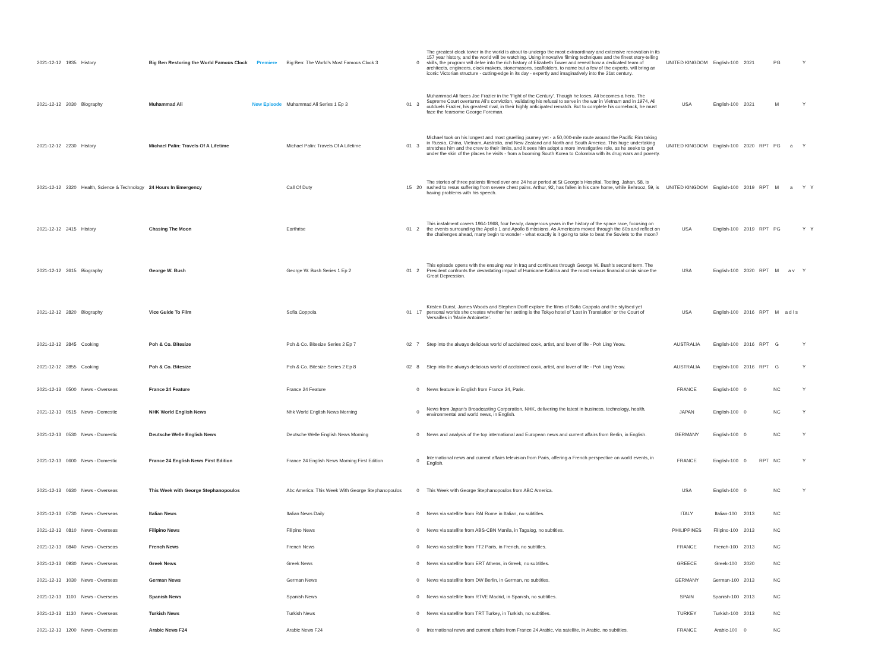| 2021-12-12 | 1935 | History | Big Ben Restoring the World Famous Clock | Premiere | Big Ben: The World's Most Famous Clock 3 | | 0 | The greatest clock tower in the world is about to undergo the most extraordinary and extensive renovation in its 157 year history, and the world will be watching. Using innovative filming techniques and the finest story-telling skills, the program will delve into the rich history of Elizabeth Tower and reveal how a dedicated team of architects, engineers, clock makers, stonemasons, scaffolders, to name but a few of the experts, will bring an iconic Victorian structure - cutting-edge in its day - expertly and imaginatively into the 21st century. | UNITED KINGDOM | English-100 | 2021 | | PG | | Y | |
| 2021-12-12 | 2030 | Biography | Muhammad Ali | New Episode | Muhammad Ali Series 1 Ep 3 | 01 | 3 | Muhammad Ali faces Joe Frazier in the 'Fight of the Century'. Though he loses, Ali becomes a hero. The Supreme Court overturns Ali's conviction, validating his refusal to serve in the war in Vietnam and in 1974, Ali outduels Frazier, his greatest rival, in their highly anticipated rematch. But to complete his comeback, he must face the fearsome George Foreman. | USA | English-100 | 2021 | | M | | Y | |
| 2021-12-12 | 2230 | History | Michael Palin: Travels Of A Lifetime | | Michael Palin: Travels Of A Lifetime | 01 | 3 | Michael took on his longest and most gruelling journey yet - a 50,000-mile route around the Pacific Rim taking in Russia, China, Vietnam, Australia, and New Zealand and North and South America. This huge undertaking stretches him and the crew to their limits, and it sees him adopt a more investigative role, as he seeks to get under the skin of the places he visits - from a booming South Korea to Colombia with its drug wars and poverty. | UNITED KINGDOM | English-100 | 2020 | RPT | PG | a | Y | |
| 2021-12-12 | 2320 | Health, Science & Technology | 24 Hours In Emergency | | Call Of Duty | 15 | 20 | The stories of three patients filmed over one 24 hour period at St George's Hospital, Tooting. Jahan, 58, is rushed to resus suffering from severe chest pains. Arthur, 92, has fallen in his care home, while Behrooz, 59, is having problems with his speech. | UNITED KINGDOM | English-100 | 2019 | RPT | M | a | Y | Y |
| 2021-12-12 | 2415 | History | Chasing The Moon | | Earthrise | 01 | 2 | This instalment covers 1964-1968, four heady, dangerous years in the history of the space race, focusing on the events surrounding the Apollo 1 and Apollo 8 missions. As Americans moved through the 60s and reflect on the challenges ahead, many begin to wonder - what exactly is it going to take to beat the Soviets to the moon? | USA | English-100 | 2019 | RPT | PG | | Y | Y |
| 2021-12-12 | 2615 | Biography | George W. Bush | | George W. Bush Series 1 Ep 2 | 01 | 2 | This episode opens with the ensuing war in Iraq and continues through George W. Bush's second term. The President confronts the devastating impact of Hurricane Katrina and the most serious financial crisis since the Great Depression. | USA | English-100 | 2020 | RPT | M | a v | Y | |
| 2021-12-12 | 2820 | Biography | Vice Guide To Film | | Sofia Coppola | 01 | 17 | Kristen Dunst, James Woods and Stephen Dorff explore the films of Sofia Coppola and the stylised yet personal worlds she creates whether her setting is the Tokyo hotel of 'Lost in Translation' or the Court of Versailles in 'Marie Antoinette'. | USA | English-100 | 2016 | RPT | M | a d l s | | |
| 2021-12-12 | 2845 | Cooking | Poh & Co. Bitesize | | Poh & Co. Bitesize Series 2 Ep 7 | 02 | 7 | Step into the always delicious world of acclaimed cook, artist, and lover of life - Poh Ling Yeow. | AUSTRALIA | English-100 | 2016 | RPT | G | | Y | |
| 2021-12-12 | 2855 | Cooking | Poh & Co. Bitesize | | Poh & Co. Bitesize Series 2 Ep 8 | 02 | 8 | Step into the always delicious world of acclaimed cook, artist, and lover of life - Poh Ling Yeow. | AUSTRALIA | English-100 | 2016 | RPT | G | | Y | |
| 2021-12-13 | 0500 | News - Overseas | France 24 Feature | | France 24 Feature | | 0 | News feature in English from France 24, Paris. | FRANCE | English-100 | 0 | | NC | | Y | |
| 2021-12-13 | 0515 | News - Domestic | NHK World English News | | Nhk World English News Morning | | 0 | News from Japan's Broadcasting Corporation, NHK, delivering the latest in business, technology, health, environmental and world news, in English. | JAPAN | English-100 | 0 | | NC | | Y | |
| 2021-12-13 | 0530 | News - Domestic | Deutsche Welle English News | | Deutsche Welle English News Morning | | 0 | News and analysis of the top international and European news and current affairs from Berlin, in English. | GERMANY | English-100 | 0 | | NC | | Y | |
| 2021-12-13 | 0600 | News - Domestic | France 24 English News First Edition | | France 24 English News Morning First Edition | | 0 | International news and current affairs television from Paris, offering a French perspective on world events, in English. | FRANCE | English-100 | 0 | RPT | NC | | Y | |
| 2021-12-13 | 0630 | News - Overseas | This Week with George Stephanopoulos | | Abc America: This Week With George Stephanopoulos | | 0 | This Week with George Stephanopoulos from ABC America. | USA | English-100 | 0 | | NC | | Y | |
| 2021-12-13 | 0730 | News - Overseas | Italian News | | Italian News Daily | | 0 | News via satellite from RAI Rome in Italian, no subtitles. | ITALY | Italian-100 | 2013 | | NC | | | |
| 2021-12-13 | 0810 | News - Overseas | Filipino News | | Filipino News | | 0 | News via satellite from ABS-CBN Manila, in Tagalog, no subtitles. | PHILIPPINES | Filipino-100 | 2013 | | NC | | | |
| 2021-12-13 | 0840 | News - Overseas | French News | | French News | | 0 | News via satellite from FT2 Paris, in French, no subtitles. | FRANCE | French-100 | 2013 | | NC | | | |
| 2021-12-13 | 0930 | News - Overseas | Greek News | | Greek News | | 0 | News via satellite from ERT Athens, in Greek, no subtitles. | GREECE | Greek-100 | 2020 | | NC | | | |
| 2021-12-13 | 1030 | News - Overseas | German News | | German News | | 0 | News via satellite from DW Berlin, in German, no subtitles. | GERMANY | German-100 | 2013 | | NC | | | |
| 2021-12-13 | 1100 | News - Overseas | Spanish News | | Spanish News | | 0 | News via satellite from RTVE Madrid, in Spanish, no subtitles. | SPAIN | Spanish-100 | 2013 | | NC | | | |
| 2021-12-13 | 1130 | News - Overseas | Turkish News | | Turkish News | | 0 | News via satellite from TRT Turkey, in Turkish, no subtitles. | TURKEY | Turkish-100 | 2013 | | NC | | | |
| 2021-12-13 | 1200 | News - Overseas | Arabic News F24 | | Arabic News F24 | | 0 | International news and current affairs from France 24 Arabic, via satellite, in Arabic, no subtitles. | FRANCE | Arabic-100 | 0 | | NC | | | |